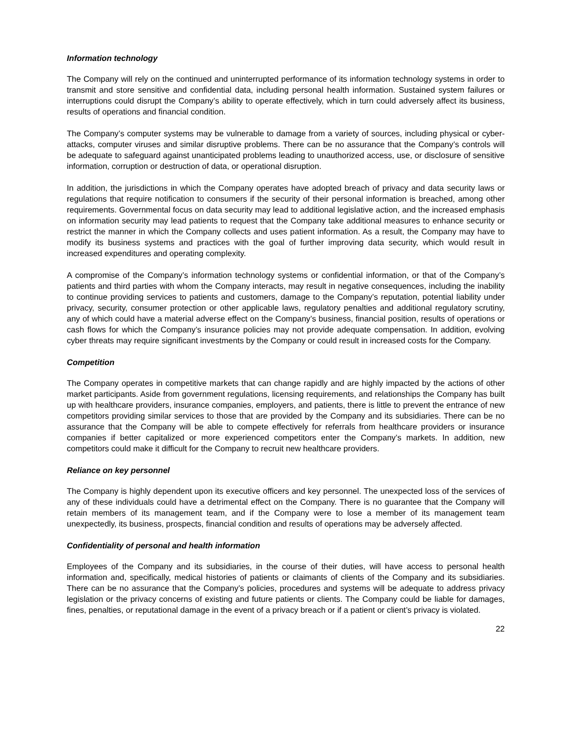Information technology
The Company will rely on the continued and uninterrupted performance of its information technology systems in order to transmit and store sensitive and confidential data, including personal health information. Sustained system failures or interruptions could disrupt the Company’s ability to operate effectively, which in turn could adversely affect its business, results of operations and financial condition.
The Company’s computer systems may be vulnerable to damage from a variety of sources, including physical or cyber-attacks, computer viruses and similar disruptive problems. There can be no assurance that the Company’s controls will be adequate to safeguard against unanticipated problems leading to unauthorized access, use, or disclosure of sensitive information, corruption or destruction of data, or operational disruption.
In addition, the jurisdictions in which the Company operates have adopted breach of privacy and data security laws or regulations that require notification to consumers if the security of their personal information is breached, among other requirements. Governmental focus on data security may lead to additional legislative action, and the increased emphasis on information security may lead patients to request that the Company take additional measures to enhance security or restrict the manner in which the Company collects and uses patient information. As a result, the Company may have to modify its business systems and practices with the goal of further improving data security, which would result in increased expenditures and operating complexity.
A compromise of the Company’s information technology systems or confidential information, or that of the Company’s patients and third parties with whom the Company interacts, may result in negative consequences, including the inability to continue providing services to patients and customers, damage to the Company’s reputation, potential liability under privacy, security, consumer protection or other applicable laws, regulatory penalties and additional regulatory scrutiny, any of which could have a material adverse effect on the Company’s business, financial position, results of operations or cash flows for which the Company’s insurance policies may not provide adequate compensation. In addition, evolving cyber threats may require significant investments by the Company or could result in increased costs for the Company.
Competition
The Company operates in competitive markets that can change rapidly and are highly impacted by the actions of other market participants. Aside from government regulations, licensing requirements, and relationships the Company has built up with healthcare providers, insurance companies, employers, and patients, there is little to prevent the entrance of new competitors providing similar services to those that are provided by the Company and its subsidiaries. There can be no assurance that the Company will be able to compete effectively for referrals from healthcare providers or insurance companies if better capitalized or more experienced competitors enter the Company’s markets. In addition, new competitors could make it difficult for the Company to recruit new healthcare providers.
Reliance on key personnel
The Company is highly dependent upon its executive officers and key personnel. The unexpected loss of the services of any of these individuals could have a detrimental effect on the Company. There is no guarantee that the Company will retain members of its management team, and if the Company were to lose a member of its management team unexpectedly, its business, prospects, financial condition and results of operations may be adversely affected.
Confidentiality of personal and health information
Employees of the Company and its subsidiaries, in the course of their duties, will have access to personal health information and, specifically, medical histories of patients or claimants of clients of the Company and its subsidiaries. There can be no assurance that the Company’s policies, procedures and systems will be adequate to address privacy legislation or the privacy concerns of existing and future patients or clients. The Company could be liable for damages, fines, penalties, or reputational damage in the event of a privacy breach or if a patient or client’s privacy is violated.
22